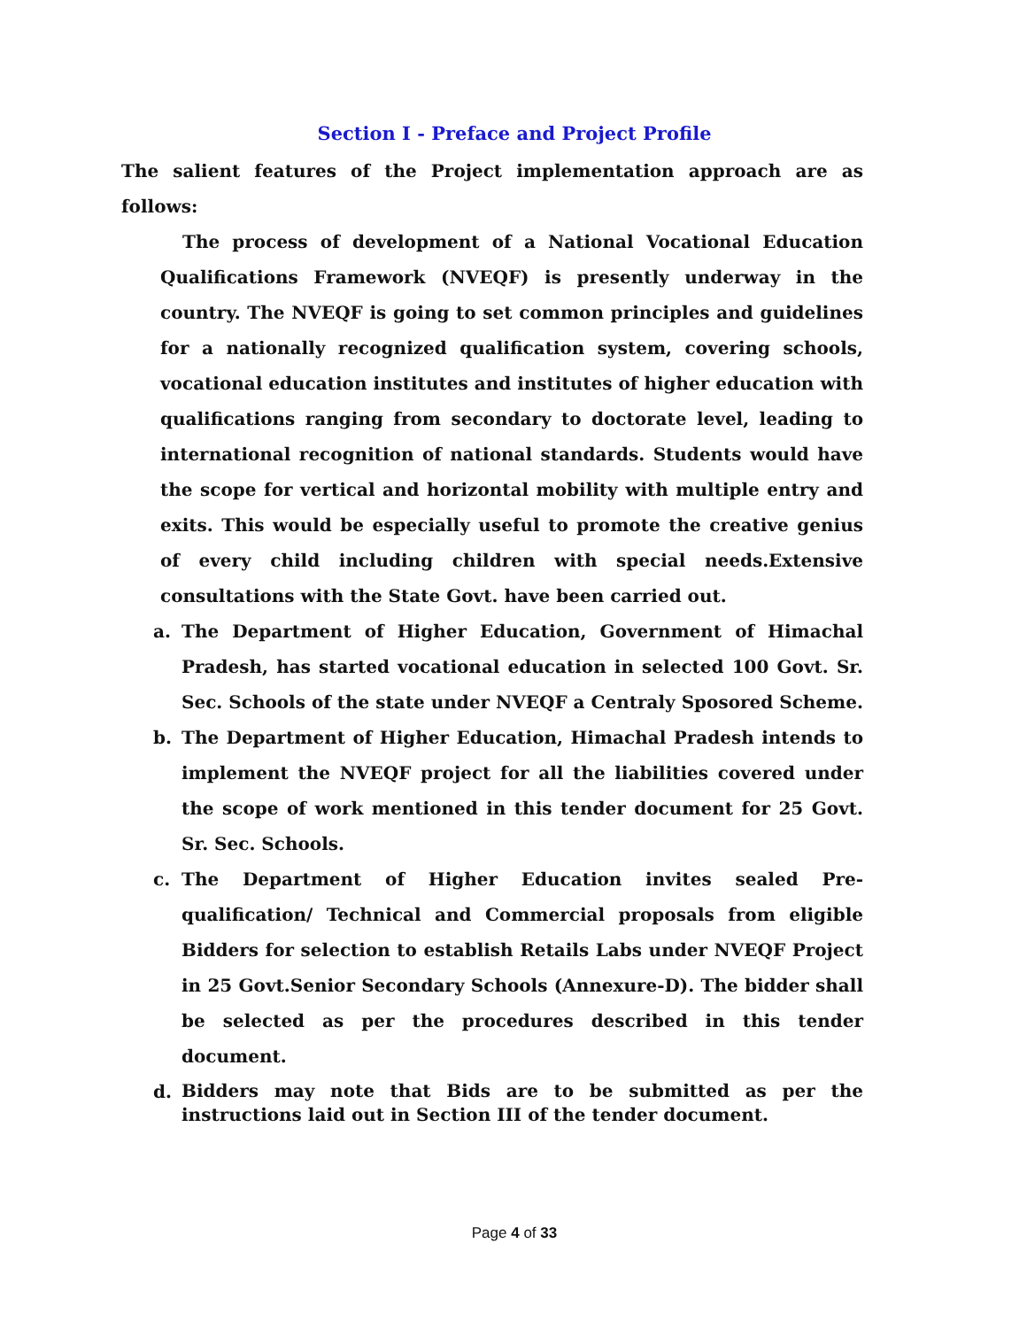Section I - Preface and Project Profile
The salient features of the Project implementation approach are as follows:
The process of development of a National Vocational Education Qualifications Framework (NVEQF) is presently underway in the country. The NVEQF is going to set common principles and guidelines for a nationally recognized qualification system, covering schools, vocational education institutes and institutes of higher education with qualifications ranging from secondary to doctorate level, leading to international recognition of national standards. Students would have the scope for vertical and horizontal mobility with multiple entry and exits. This would be especially useful to promote the creative genius of every child including children with special needs.Extensive consultations with the State Govt. have been carried out.
a. The Department of Higher Education, Government of Himachal Pradesh, has started vocational education in selected 100 Govt. Sr. Sec. Schools of the state under NVEQF a Centraly Sposored Scheme.
b. The Department of Higher Education, Himachal Pradesh intends to implement the NVEQF project for all the liabilities covered under the scope of work mentioned in this tender document for 25 Govt. Sr. Sec. Schools.
c. The Department of Higher Education invites sealed Pre-qualification/ Technical and Commercial proposals from eligible Bidders for selection to establish Retails Labs under NVEQF Project in 25 Govt.Senior Secondary Schools (Annexure-D). The bidder shall be selected as per the procedures described in this tender document.
d.
Bidders may note that Bids are to be submitted as per the instructions laid out in Section III of the tender document.
Page 4 of 33